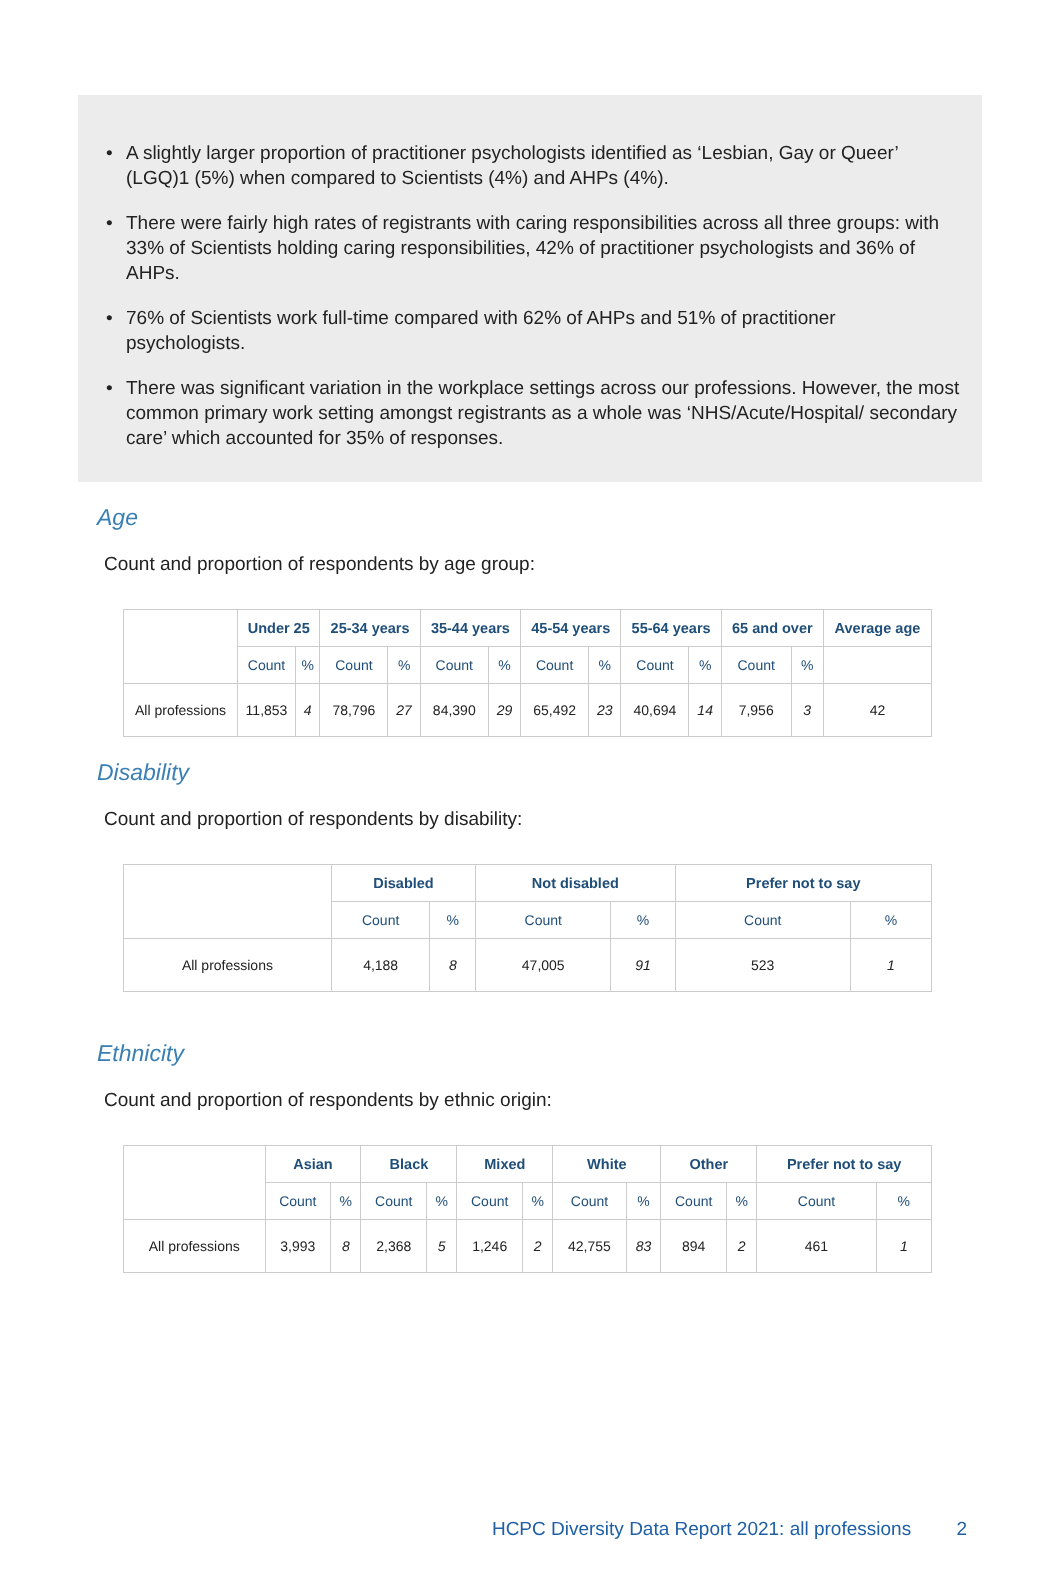• A slightly larger proportion of practitioner psychologists identified as ‘Lesbian, Gay or Queer’ (LGQ)1 (5%) when compared to Scientists (4%) and AHPs (4%).
• There were fairly high rates of registrants with caring responsibilities across all three groups: with 33% of Scientists holding caring responsibilities, 42% of practitioner psychologists and 36% of AHPs.
• 76% of Scientists work full-time compared with 62% of AHPs and 51% of practitioner psychologists.
• There was significant variation in the workplace settings across our professions. However, the most common primary work setting amongst registrants as a whole was ‘NHS/Acute/Hospital/ secondary care’ which accounted for 35% of responses.
Age
Count and proportion of respondents by age group:
| | Under 25 | | 25-34 years | | 35-44 years | | 45-54 years | | 55-64 years | | 65 and over | | Average age |
| --- | --- | --- | --- | --- | --- | --- | --- | --- | --- | --- | --- | --- | --- |
| | Count | % | Count | % | Count | % | Count | % | Count | % | Count | % | |
| All professions | 11,853 | 4 | 78,796 | 27 | 84,390 | 29 | 65,492 | 23 | 40,694 | 14 | 7,956 | 3 | 42 |
Disability
Count and proportion of respondents by disability:
| | Disabled | | Not disabled | | Prefer not to say | |
| --- | --- | --- | --- | --- | --- | --- |
| | Count | % | Count | % | Count | % |
| All professions | 4,188 | 8 | 47,005 | 91 | 523 | 1 |
Ethnicity
Count and proportion of respondents by ethnic origin:
| | Asian | | Black | | Mixed | | White | | Other | | Prefer not to say | |
| --- | --- | --- | --- | --- | --- | --- | --- | --- | --- | --- | --- | --- |
| | Count | % | Count | % | Count | % | Count | % | Count | % | Count | % |
| All professions | 3,993 | 8 | 2,368 | 5 | 1,246 | 2 | 42,755 | 83 | 894 | 2 | 461 | 1 |
HCPC Diversity Data Report 2021: all professions 2